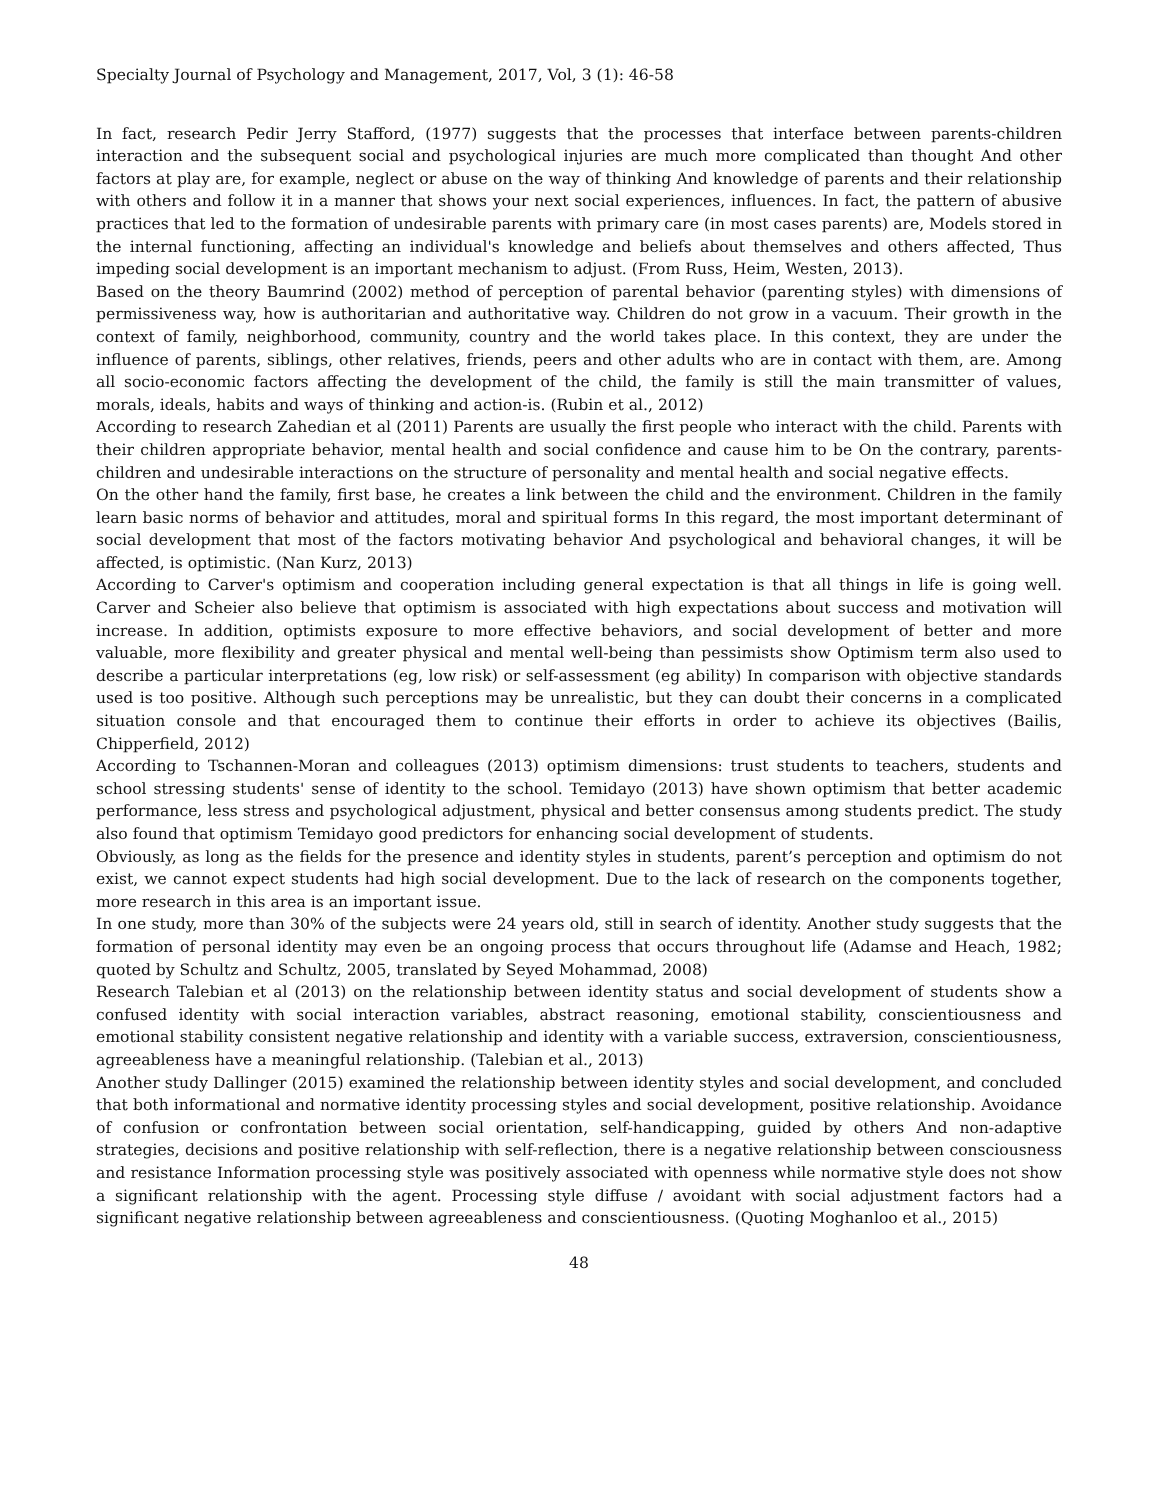Specialty Journal of Psychology and Management, 2017, Vol, 3 (1): 46-58
In fact, research Pedir Jerry Stafford, (1977) suggests that the processes that interface between parents-children interaction and the subsequent social and psychological injuries are much more complicated than thought And other factors at play are, for example, neglect or abuse on the way of thinking And knowledge of parents and their relationship with others and follow it in a manner that shows your next social experiences, influences. In fact, the pattern of abusive practices that led to the formation of undesirable parents with primary care (in most cases parents) are, Models stored in the internal functioning, affecting an individual's knowledge and beliefs about themselves and others affected, Thus impeding social development is an important mechanism to adjust. (From Russ, Heim, Westen, 2013).
Based on the theory Baumrind (2002) method of perception of parental behavior (parenting styles) with dimensions of permissiveness way, how is authoritarian and authoritative way. Children do not grow in a vacuum. Their growth in the context of family, neighborhood, community, country and the world takes place. In this context, they are under the influence of parents, siblings, other relatives, friends, peers and other adults who are in contact with them, are. Among all socio-economic factors affecting the development of the child, the family is still the main transmitter of values, morals, ideals, habits and ways of thinking and action-is. (Rubin et al., 2012)
According to research Zahedian et al (2011) Parents are usually the first people who interact with the child. Parents with their children appropriate behavior, mental health and social confidence and cause him to be On the contrary, parents-children and undesirable interactions on the structure of personality and mental health and social negative effects.
On the other hand the family, first base, he creates a link between the child and the environment. Children in the family learn basic norms of behavior and attitudes, moral and spiritual forms In this regard, the most important determinant of social development that most of the factors motivating behavior And psychological and behavioral changes, it will be affected, is optimistic. (Nan Kurz, 2013)
According to Carver's optimism and cooperation including general expectation is that all things in life is going well. Carver and Scheier also believe that optimism is associated with high expectations about success and motivation will increase. In addition, optimists exposure to more effective behaviors, and social development of better and more valuable, more flexibility and greater physical and mental well-being than pessimists show Optimism term also used to describe a particular interpretations (eg, low risk) or self-assessment (eg ability) In comparison with objective standards used is too positive. Although such perceptions may be unrealistic, but they can doubt their concerns in a complicated situation console and that encouraged them to continue their efforts in order to achieve its objectives (Bailis, Chipperfield, 2012)
According to Tschannen-Moran and colleagues (2013) optimism dimensions: trust students to teachers, students and school stressing students' sense of identity to the school. Temidayo (2013) have shown optimism that better academic performance, less stress and psychological adjustment, physical and better consensus among students predict. The study also found that optimism Temidayo good predictors for enhancing social development of students.
Obviously, as long as the fields for the presence and identity styles in students, parent’s perception and optimism do not exist, we cannot expect students had high social development. Due to the lack of research on the components together, more research in this area is an important issue.
In one study, more than 30% of the subjects were 24 years old, still in search of identity. Another study suggests that the formation of personal identity may even be an ongoing process that occurs throughout life (Adamse and Heach, 1982; quoted by Schultz and Schultz, 2005, translated by Seyed Mohammad, 2008)
Research Talebian et al (2013) on the relationship between identity status and social development of students show a confused identity with social interaction variables, abstract reasoning, emotional stability, conscientiousness and emotional stability consistent negative relationship and identity with a variable success, extraversion, conscientiousness, agreeableness have a meaningful relationship. (Talebian et al., 2013)
Another study Dallinger (2015) examined the relationship between identity styles and social development, and concluded that both informational and normative identity processing styles and social development, positive relationship. Avoidance of confusion or confrontation between social orientation, self-handicapping, guided by others And non-adaptive strategies, decisions and positive relationship with self-reflection, there is a negative relationship between consciousness and resistance Information processing style was positively associated with openness while normative style does not show a significant relationship with the agent. Processing style diffuse / avoidant with social adjustment factors had a significant negative relationship between agreeableness and conscientiousness. (Quoting Moghanloo et al., 2015)
48